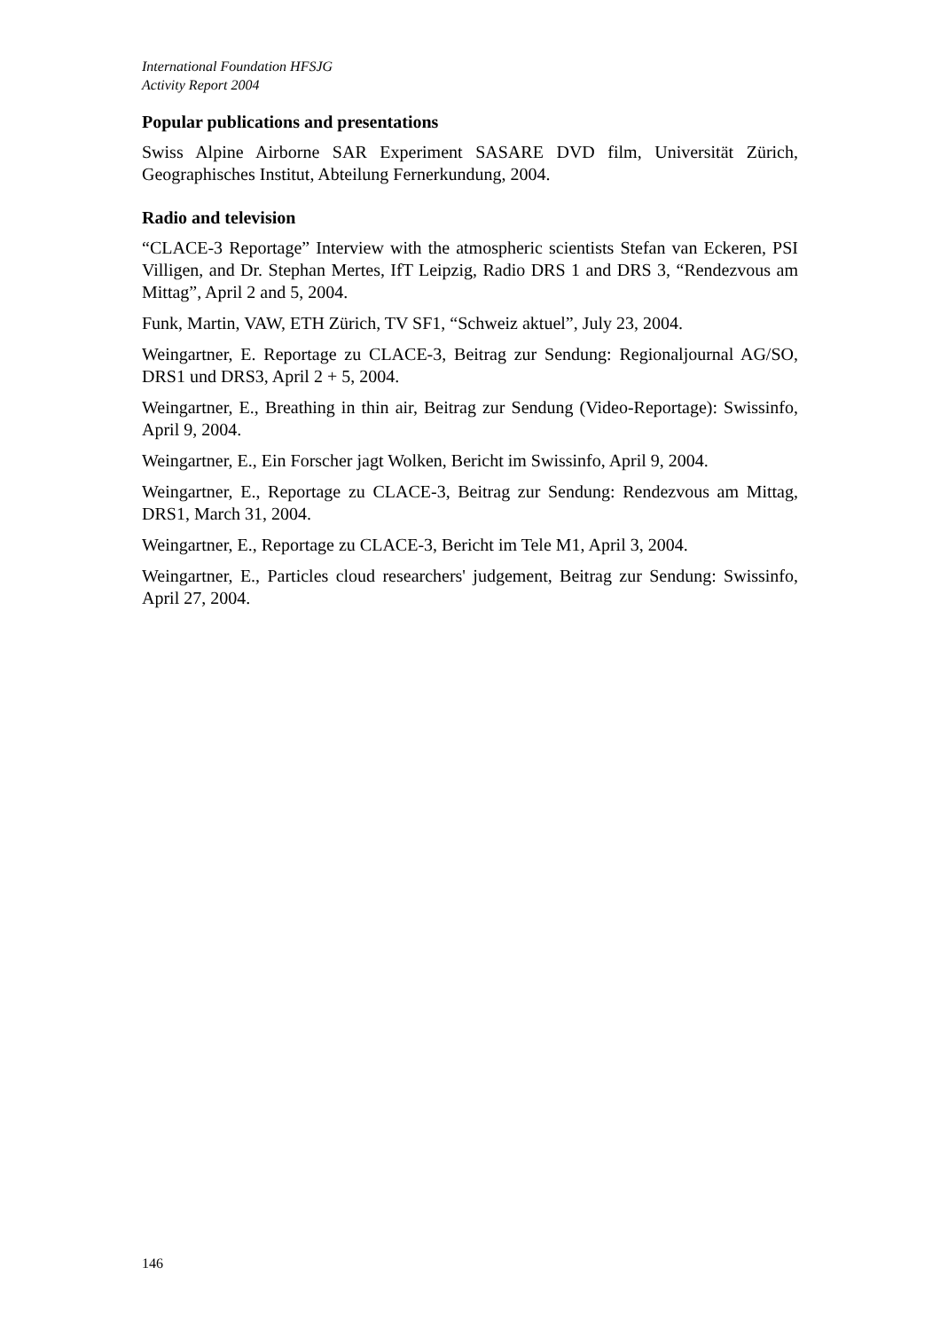International Foundation HFSJG
Activity Report 2004
Popular publications and presentations
Swiss Alpine Airborne SAR Experiment SASARE DVD film, Universität Zürich, Geographisches Institut, Abteilung Fernerkundung, 2004.
Radio and television
“CLACE-3 Reportage” Interview with the atmospheric scientists Stefan van Eckeren, PSI Villigen, and Dr. Stephan Mertes, IfT Leipzig, Radio DRS 1 and DRS 3, “Rendezvous am Mittag”, April 2 and 5, 2004.
Funk, Martin, VAW, ETH Zürich, TV SF1, “Schweiz aktuel”, July 23, 2004.
Weingartner, E. Reportage zu CLACE-3, Beitrag zur Sendung: Regionaljournal AG/SO, DRS1 und DRS3, April 2 + 5, 2004.
Weingartner, E., Breathing in thin air, Beitrag zur Sendung (Video-Reportage): Swissinfo, April 9, 2004.
Weingartner, E., Ein Forscher jagt Wolken, Bericht im Swissinfo, April 9, 2004.
Weingartner, E., Reportage zu CLACE-3, Beitrag zur Sendung: Rendezvous am Mittag, DRS1, March 31, 2004.
Weingartner, E., Reportage zu CLACE-3, Bericht im Tele M1, April 3, 2004.
Weingartner, E., Particles cloud researchers' judgement, Beitrag zur Sendung: Swissinfo, April 27, 2004.
146